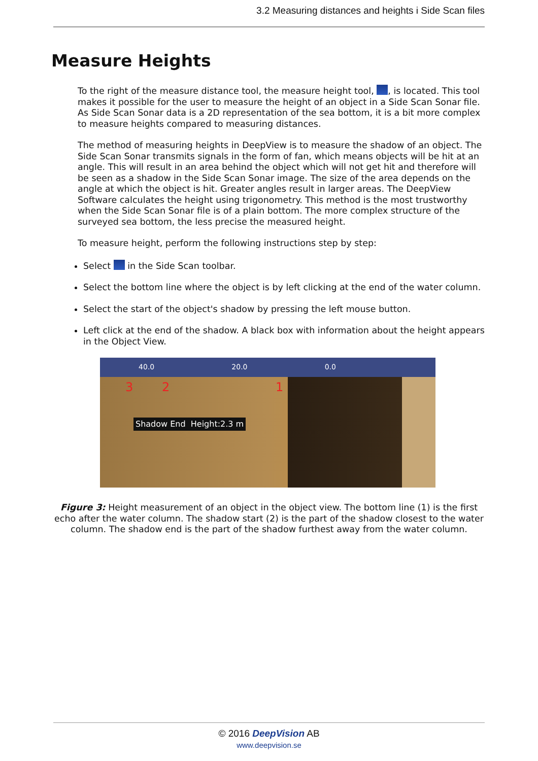3.2 Measuring distances and heights i Side Scan files
Measure Heights
To the right of the measure distance tool, the measure height tool, , is located. This tool makes it possible for the user to measure the height of an object in a Side Scan Sonar file. As Side Scan Sonar data is a 2D representation of the sea bottom, it is a bit more complex to measure heights compared to measuring distances.
The method of measuring heights in DeepView is to measure the shadow of an object. The Side Scan Sonar transmits signals in the form of fan, which means objects will be hit at an angle. This will result in an area behind the object which will not get hit and therefore will be seen as a shadow in the Side Scan Sonar image. The size of the area depends on the angle at which the object is hit. Greater angles result in larger areas. The DeepView Software calculates the height using trigonometry. This method is the most trustworthy when the Side Scan Sonar file is of a plain bottom. The more complex structure of the surveyed sea bottom, the less precise the measured height.
To measure height, perform the following instructions step by step:
Select in the Side Scan toolbar.
Select the bottom line where the object is by left clicking at the end of the water column.
Select the start of the object's shadow by pressing the left mouse button.
Left click at the end of the shadow. A black box with information about the height appears in the Object View.
40.0 20.0 0.0
3 2 1
Shadow End Height:2.3 m
Figure 3: Height measurement of an object in the object view. The bottom line (1) is the first echo after the water column. The shadow start (2) is the part of the shadow closest to the water column. The shadow end is the part of the shadow furthest away from the water column.
© 2016 DeepVision AB
www.deepvision.se